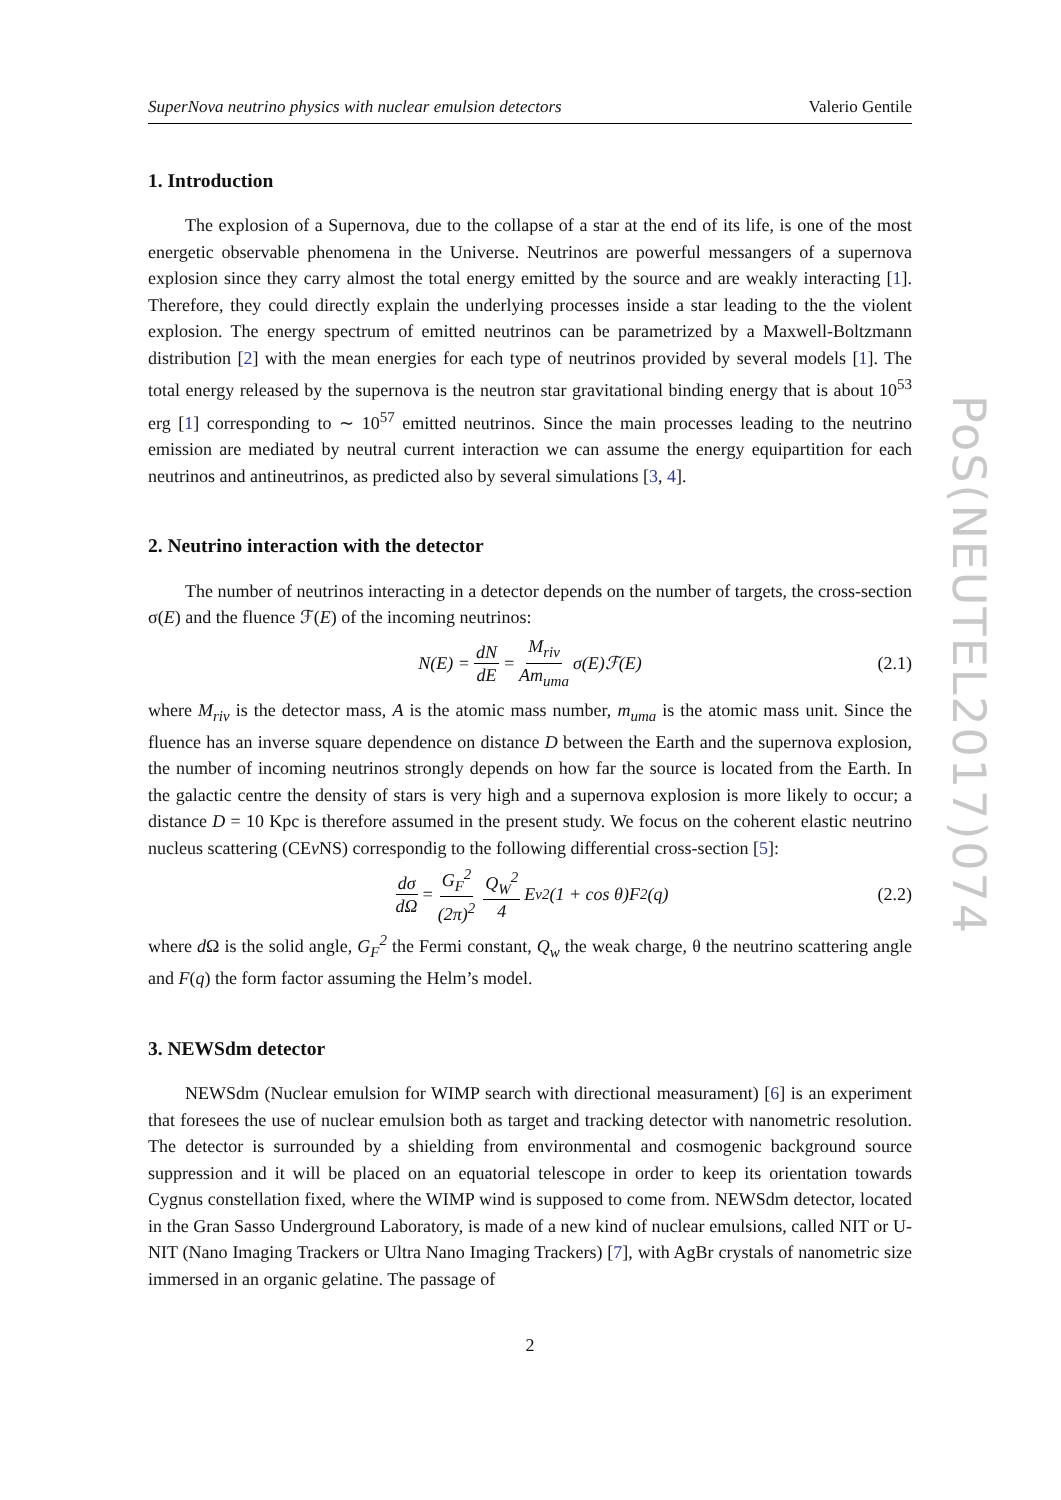SuperNova neutrino physics with nuclear emulsion detectors Valerio Gentile
1. Introduction
The explosion of a Supernova, due to the collapse of a star at the end of its life, is one of the most energetic observable phenomena in the Universe. Neutrinos are powerful messangers of a supernova explosion since they carry almost the total energy emitted by the source and are weakly interacting [1]. Therefore, they could directly explain the underlying processes inside a star leading to the the violent explosion. The energy spectrum of emitted neutrinos can be parametrized by a Maxwell-Boltzmann distribution [2] with the mean energies for each type of neutrinos provided by several models [1]. The total energy released by the supernova is the neutron star gravitational binding energy that is about 10<sup>53</sup> erg [1] corresponding to ∼ 10<sup>57</sup> emitted neutrinos. Since the main processes leading to the neutrino emission are mediated by neutral current interaction we can assume the energy equipartition for each neutrinos and antineutrinos, as predicted also by several simulations [3, 4].
2. Neutrino interaction with the detector
The number of neutrinos interacting in a detector depends on the number of targets, the cross-section σ(E) and the fluence ℱ(E) of the incoming neutrinos:
N (E) = dN dE = M<sub>riv</sub> Am<sub>uma</sub> σ(E)ℱ(E) (2.1)
where M<sub>riv</sub> is the detector mass, A is the atomic mass number, m<sub>uma</sub> is the atomic mass unit. Since the fluence has an inverse square dependence on distance D between the Earth and the supernova explosion, the number of incoming neutrinos strongly depends on how far the source is located from the Earth. In the galactic centre the density of stars is very high and a supernova explosion is more likely to occur; a distance D = 10 Kpc is therefore assumed in the present study. We focus on the coherent elastic neutrino nucleus scattering (CEν NS) correspondig to the following differential cross-section [5]:
dσ dΩ = G<sub>F</sub><sup>2</sup> (2π)<sup>2</sup> Q<sub>W</sub><sup>2</sup> 4 E<sub>ν</sub><sup>2</sup>(1 + cos θ)F<sup>2</sup>(q) (2.2)
where d Ω is the solid angle, G<sub>F</sub><sup>2</sup> the Fermi constant, Q<sub>w</sub> the weak charge, θ the neutrino scattering angle and F(q) the form factor assuming the Helm’s model.
3. NEWSdm detector
NEWSdm (Nuclear emulsion for WIMP search with directional measurament) [6] is an experiment that foresees the use of nuclear emulsion both as target and tracking detector with nanometric resolution. The detector is surrounded by a shielding from environmental and cosmogenic background source suppression and it will be placed on an equatorial telescope in order to keep its orientation towards Cygnus constellation fixed, where the WIMP wind is supposed to come from. NEWSdm detector, located in the Gran Sasso Underground Laboratory, is made of a new kind of nuclear emulsions, called NIT or U-NIT (Nano Imaging Trackers or Ultra Nano Imaging Trackers) [7], with AgBr crystals of nanometric size immersed in an organic gelatine. The passage of
2
PoS(NEUTEL2017)074